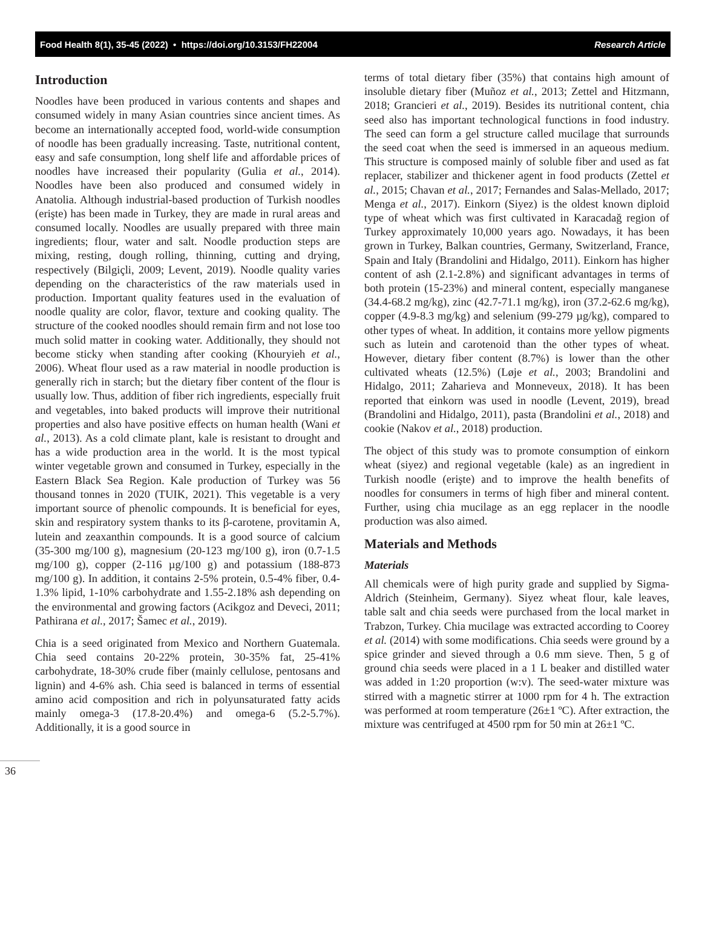Food Health 8(1), 35-45 (2022) • https://doi.org/10.3153/FH22004 Research Article
Introduction
Noodles have been produced in various contents and shapes and consumed widely in many Asian countries since ancient times. As become an internationally accepted food, world-wide consumption of noodle has been gradually increasing. Taste, nutritional content, easy and safe consumption, long shelf life and affordable prices of noodles have increased their popularity (Gulia et al., 2014). Noodles have been also produced and consumed widely in Anatolia. Although industrial-based production of Turkish noodles (erişte) has been made in Turkey, they are made in rural areas and consumed locally. Noodles are usually prepared with three main ingredients; flour, water and salt. Noodle production steps are mixing, resting, dough rolling, thinning, cutting and drying, respectively (Bilgiçli, 2009; Levent, 2019). Noodle quality varies depending on the characteristics of the raw materials used in production. Important quality features used in the evaluation of noodle quality are color, flavor, texture and cooking quality. The structure of the cooked noodles should remain firm and not lose too much solid matter in cooking water. Additionally, they should not become sticky when standing after cooking (Khouryieh et al., 2006). Wheat flour used as a raw material in noodle production is generally rich in starch; but the dietary fiber content of the flour is usually low. Thus, addition of fiber rich ingredients, especially fruit and vegetables, into baked products will improve their nutritional properties and also have positive effects on human health (Wani et al., 2013). As a cold climate plant, kale is resistant to drought and has a wide production area in the world. It is the most typical winter vegetable grown and consumed in Turkey, especially in the Eastern Black Sea Region. Kale production of Turkey was 56 thousand tonnes in 2020 (TUIK, 2021). This vegetable is a very important source of phenolic compounds. It is beneficial for eyes, skin and respiratory system thanks to its β-carotene, provitamin A, lutein and zeaxanthin compounds. It is a good source of calcium (35-300 mg/100 g), magnesium (20-123 mg/100 g), iron (0.7-1.5 mg/100 g), copper (2-116 µg/100 g) and potassium (188-873 mg/100 g). In addition, it contains 2-5% protein, 0.5-4% fiber, 0.4-1.3% lipid, 1-10% carbohydrate and 1.55-2.18% ash depending on the environmental and growing factors (Acikgoz and Deveci, 2011; Pathirana et al., 2017; Šamec et al., 2019).
Chia is a seed originated from Mexico and Northern Guatemala. Chia seed contains 20-22% protein, 30-35% fat, 25-41% carbohydrate, 18-30% crude fiber (mainly cellulose, pentosans and lignin) and 4-6% ash. Chia seed is balanced in terms of essential amino acid composition and rich in polyunsaturated fatty acids mainly omega-3 (17.8-20.4%) and omega-6 (5.2-5.7%). Additionally, it is a good source in
terms of total dietary fiber (35%) that contains high amount of insoluble dietary fiber (Muñoz et al., 2013; Zettel and Hitzmann, 2018; Grancieri et al., 2019). Besides its nutritional content, chia seed also has important technological functions in food industry. The seed can form a gel structure called mucilage that surrounds the seed coat when the seed is immersed in an aqueous medium. This structure is composed mainly of soluble fiber and used as fat replacer, stabilizer and thickener agent in food products (Zettel et al., 2015; Chavan et al., 2017; Fernandes and Salas-Mellado, 2017; Menga et al., 2017). Einkorn (Siyez) is the oldest known diploid type of wheat which was first cultivated in Karacadağ region of Turkey approximately 10,000 years ago. Nowadays, it has been grown in Turkey, Balkan countries, Germany, Switzerland, France, Spain and Italy (Brandolini and Hidalgo, 2011). Einkorn has higher content of ash (2.1-2.8%) and significant advantages in terms of both protein (15-23%) and mineral content, especially manganese (34.4-68.2 mg/kg), zinc (42.7-71.1 mg/kg), iron (37.2-62.6 mg/kg), copper (4.9-8.3 mg/kg) and selenium (99-279 µg/kg), compared to other types of wheat. In addition, it contains more yellow pigments such as lutein and carotenoid than the other types of wheat. However, dietary fiber content (8.7%) is lower than the other cultivated wheats (12.5%) (Løje et al., 2003; Brandolini and Hidalgo, 2011; Zaharieva and Monneveux, 2018). It has been reported that einkorn was used in noodle (Levent, 2019), bread (Brandolini and Hidalgo, 2011), pasta (Brandolini et al., 2018) and cookie (Nakov et al., 2018) production.
The object of this study was to promote consumption of einkorn wheat (siyez) and regional vegetable (kale) as an ingredient in Turkish noodle (erişte) and to improve the health benefits of noodles for consumers in terms of high fiber and mineral content. Further, using chia mucilage as an egg replacer in the noodle production was also aimed.
Materials and Methods
Materials
All chemicals were of high purity grade and supplied by Sigma-Aldrich (Steinheim, Germany). Siyez wheat flour, kale leaves, table salt and chia seeds were purchased from the local market in Trabzon, Turkey. Chia mucilage was extracted according to Coorey et al. (2014) with some modifications. Chia seeds were ground by a spice grinder and sieved through a 0.6 mm sieve. Then, 5 g of ground chia seeds were placed in a 1 L beaker and distilled water was added in 1:20 proportion (w:v). The seed-water mixture was stirred with a magnetic stirrer at 1000 rpm for 4 h. The extraction was performed at room temperature (26±1 ºC). After extraction, the mixture was centrifuged at 4500 rpm for 50 min at 26±1 ºC.
36